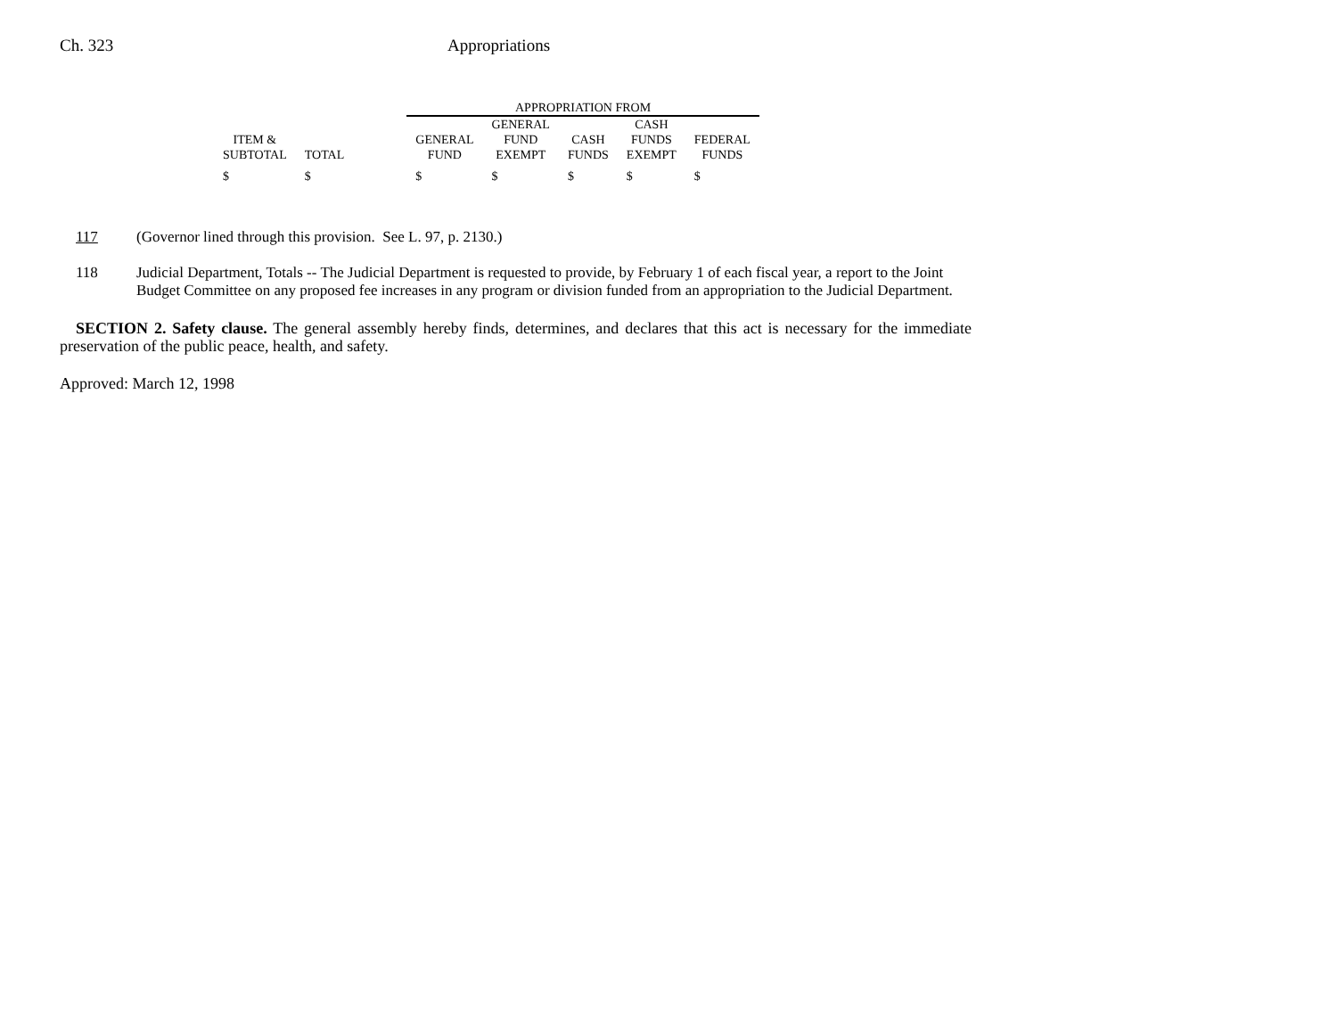Ch. 323 Appropriations
| | | | APPROPRIATION FROM | | | | |
| --- | --- | --- | --- | --- | --- | --- | --- |
| ITEM & SUBTOTAL | TOTAL | | GENERAL FUND | GENERAL FUND EXEMPT | CASH FUNDS | CASH FUNDS EXEMPT | FEDERAL FUNDS |
| $ | $ | | $ | $ | $ | $ | $ |
117 (Governor lined through this provision. See L. 97, p. 2130.)
118 Judicial Department, Totals -- The Judicial Department is requested to provide, by February 1 of each fiscal year, a report to the Joint Budget Committee on any proposed fee increases in any program or division funded from an appropriation to the Judicial Department.
SECTION 2. Safety clause. The general assembly hereby finds, determines, and declares that this act is necessary for the immediate preservation of the public peace, health, and safety.
Approved: March 12, 1998